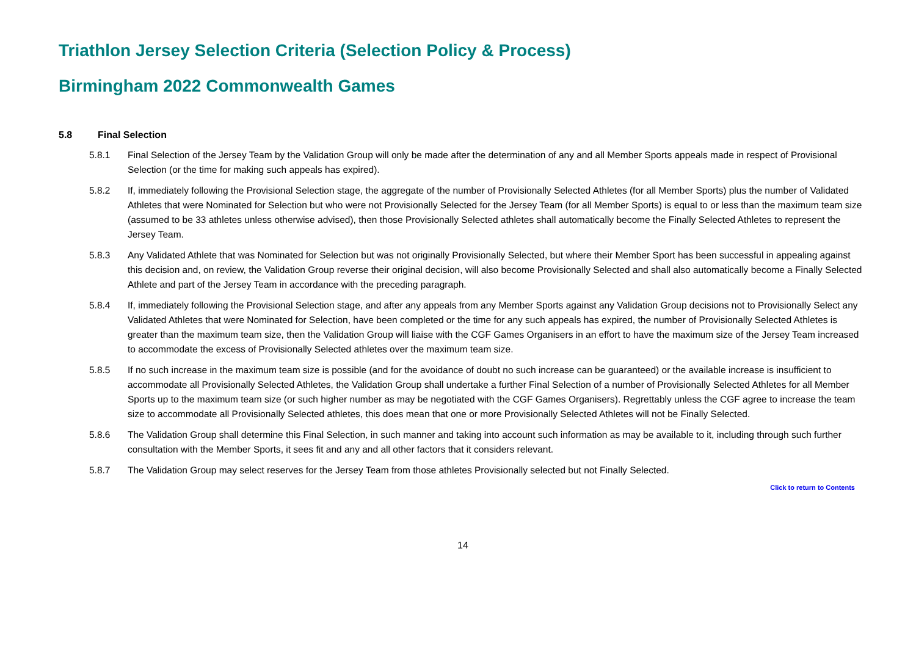Triathlon Jersey Selection Criteria (Selection Policy & Process)
Birmingham 2022 Commonwealth Games
5.8 Final Selection
5.8.1 Final Selection of the Jersey Team by the Validation Group will only be made after the determination of any and all Member Sports appeals made in respect of Provisional Selection (or the time for making such appeals has expired).
5.8.2 If, immediately following the Provisional Selection stage, the aggregate of the number of Provisionally Selected Athletes (for all Member Sports) plus the number of Validated Athletes that were Nominated for Selection but who were not Provisionally Selected for the Jersey Team (for all Member Sports) is equal to or less than the maximum team size (assumed to be 33 athletes unless otherwise advised), then those Provisionally Selected athletes shall automatically become the Finally Selected Athletes to represent the Jersey Team.
5.8.3 Any Validated Athlete that was Nominated for Selection but was not originally Provisionally Selected, but where their Member Sport has been successful in appealing against this decision and, on review, the Validation Group reverse their original decision, will also become Provisionally Selected and shall also automatically become a Finally Selected Athlete and part of the Jersey Team in accordance with the preceding paragraph.
5.8.4 If, immediately following the Provisional Selection stage, and after any appeals from any Member Sports against any Validation Group decisions not to Provisionally Select any Validated Athletes that were Nominated for Selection, have been completed or the time for any such appeals has expired, the number of Provisionally Selected Athletes is greater than the maximum team size, then the Validation Group will liaise with the CGF Games Organisers in an effort to have the maximum size of the Jersey Team increased to accommodate the excess of Provisionally Selected athletes over the maximum team size.
5.8.5 If no such increase in the maximum team size is possible (and for the avoidance of doubt no such increase can be guaranteed) or the available increase is insufficient to accommodate all Provisionally Selected Athletes, the Validation Group shall undertake a further Final Selection of a number of Provisionally Selected Athletes for all Member Sports up to the maximum team size (or such higher number as may be negotiated with the CGF Games Organisers). Regrettably unless the CGF agree to increase the team size to accommodate all Provisionally Selected athletes, this does mean that one or more Provisionally Selected Athletes will not be Finally Selected.
5.8.6 The Validation Group shall determine this Final Selection, in such manner and taking into account such information as may be available to it, including through such further consultation with the Member Sports, it sees fit and any and all other factors that it considers relevant.
5.8.7 The Validation Group may select reserves for the Jersey Team from those athletes Provisionally selected but not Finally Selected.
Click to return to Contents
14